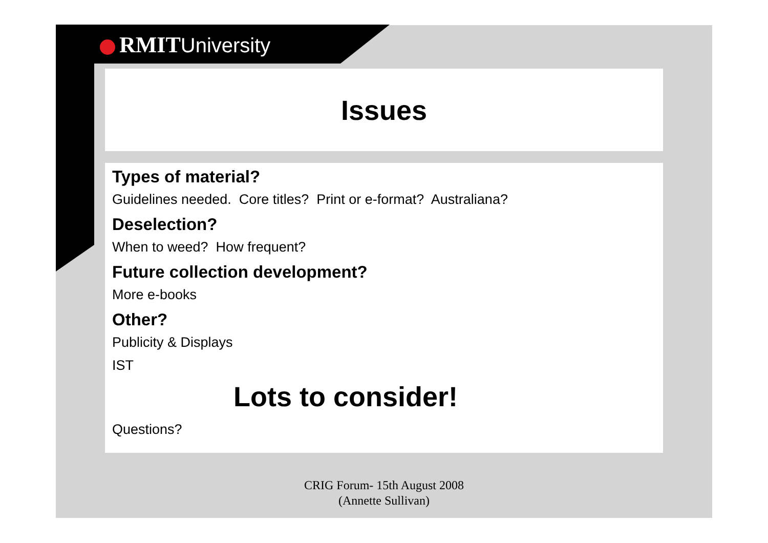RMIT University
Issues
Types of material?
Guidelines needed. Core titles? Print or e-format? Australiana?
Deselection?
When to weed? How frequent?
Future collection development?
More e-books
Other?
Publicity & Displays
IST
Lots to consider!
Questions?
CRIG Forum- 15th August 2008
(Annette Sullivan)